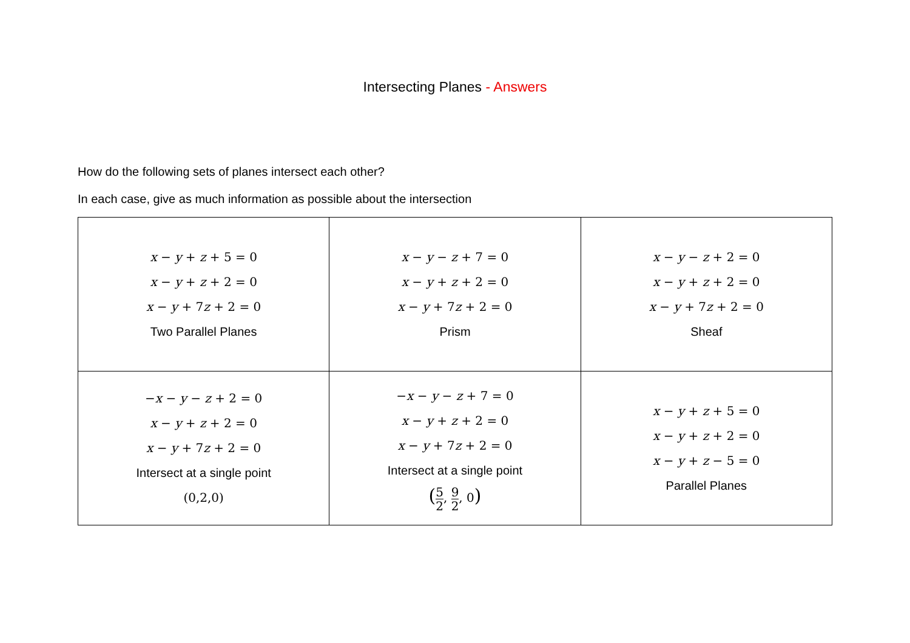Intersecting Planes - Answers
How do the following sets of planes intersect each other?
In each case, give as much information as possible about the intersection
| x − y + z + 5 = 0 x − y + z + 2 = 0 x − y + 7 z + 2 = 0 Two Parallel Planes | x − y − z + 7 = 0 x − y + z + 2 = 0 x − y + 7 z + 2 = 0 Prism | x − y − z + 2 = 0 x − y + z + 2 = 0 x − y + 7 z + 2 = 0 Sheaf |
| − x − y − z + 2 = 0 x − y + z + 2 = 0 x − y + 7 z + 2 = 0 Intersect at a single point (0,2,0) | − x − y − z + 7 = 0 x − y + z + 2 = 0 x − y + 7 z + 2 = 0 Intersect at a single point ( 5 2 , 9 2 , 0 ) | x − y + z + 5 = 0 x − y + z + 2 = 0 x − y + z − 5 = 0 Parallel Planes |